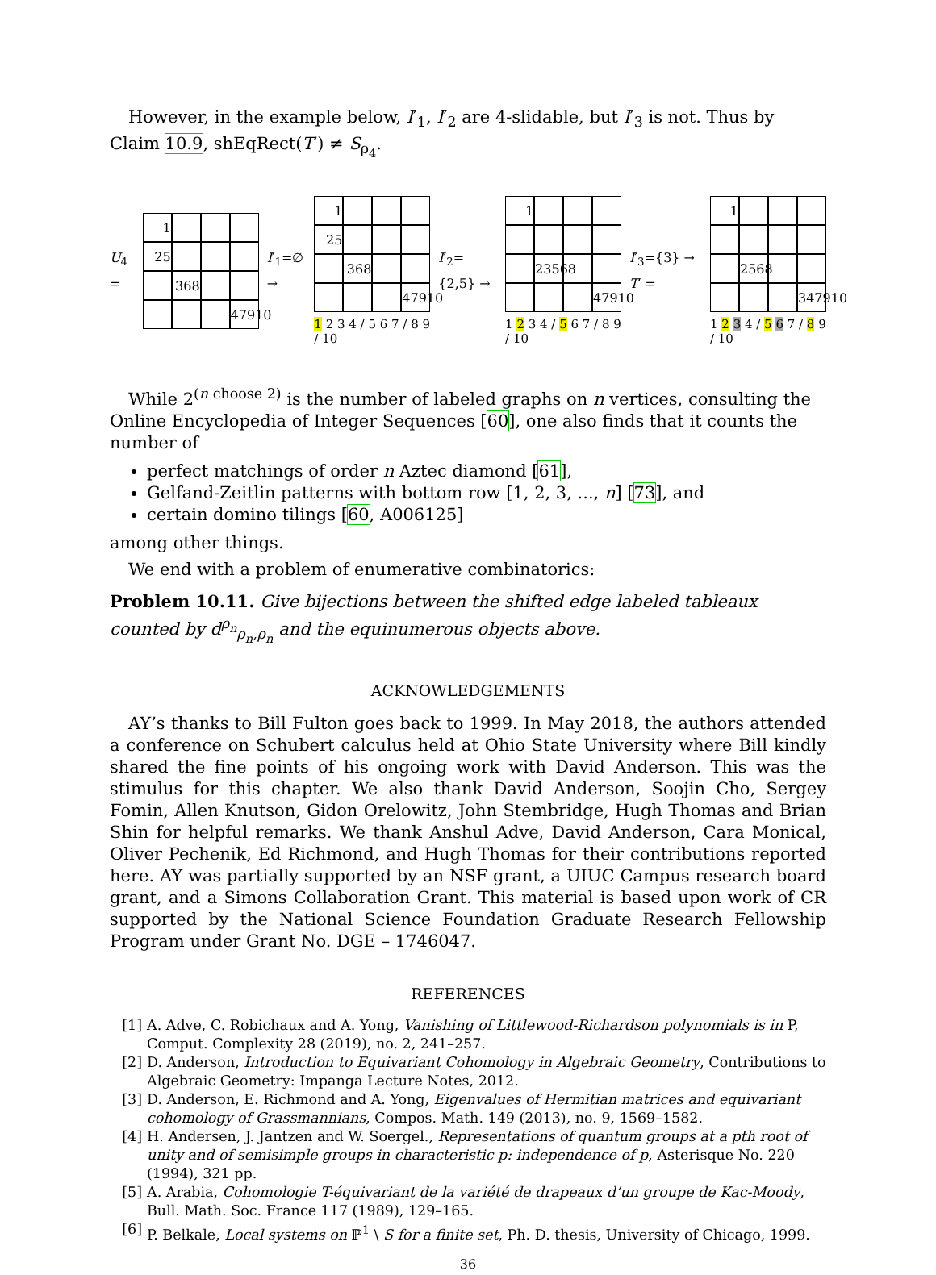However, in the example below, I′<sub>1</sub>, I′<sub>2</sub> are 4-slidable, but I′<sub>3</sub> is not. Thus by Claim 10.9, shEqRect(T′) ≠ S<sub>ρ<sub>4</sub></sub>.
U<sub>4</sub> =
1
25
368
47910
I′<sub>1</sub>=∅ →
1
25
368
47910
1 2 3 4 / 5 6 7 / 8 9 / 10
I′<sub>2</sub>={2,5} →
1
23568
47910
1 2 3 4 / 5 6 7 / 8 9 / 10
I′<sub>3</sub>={3} → T′ =
1
2568
347910
1 2 3 4 / 5 6 7 / 8 9 / 10
While 2<sup>(n choose 2)</sup> is the number of labeled graphs on n vertices, consulting the Online Encyclopedia of Integer Sequences [60], one also finds that it counts the number of
perfect matchings of order n Aztec diamond [61],
Gelfand-Zeitlin patterns with bottom row [1, 2, 3, ..., n] [73], and
certain domino tilings [60, A006125]
among other things.
We end with a problem of enumerative combinatorics:
Problem 10.11. Give bijections between the shifted edge labeled tableaux counted by d<sup>ρ<sub>n</sub></sup><sub>ρ<sub>n</sub>,ρ<sub>n</sub></sub> and the equinumerous objects above.
ACKNOWLEDGEMENTS
AY’s thanks to Bill Fulton goes back to 1999. In May 2018, the authors attended a conference on Schubert calculus held at Ohio State University where Bill kindly shared the fine points of his ongoing work with David Anderson. This was the stimulus for this chapter. We also thank David Anderson, Soojin Cho, Sergey Fomin, Allen Knutson, Gidon Orelowitz, John Stembridge, Hugh Thomas and Brian Shin for helpful remarks. We thank Anshul Adve, David Anderson, Cara Monical, Oliver Pechenik, Ed Richmond, and Hugh Thomas for their contributions reported here. AY was partially supported by an NSF grant, a UIUC Campus research board grant, and a Simons Collaboration Grant. This material is based upon work of CR supported by the National Science Foundation Graduate Research Fellowship Program under Grant No. DGE – 1746047.
REFERENCES
[1] A. Adve, C. Robichaux and A. Yong, Vanishing of Littlewood-Richardson polynomials is in P, Comput. Complexity 28 (2019), no. 2, 241–257.
[2] D. Anderson, Introduction to Equivariant Cohomology in Algebraic Geometry, Contributions to Algebraic Geometry: Impanga Lecture Notes, 2012.
[3] D. Anderson, E. Richmond and A. Yong, Eigenvalues of Hermitian matrices and equivariant cohomology of Grassmannians, Compos. Math. 149 (2013), no. 9, 1569–1582.
[4] H. Andersen, J. Jantzen and W. Soergel., Representations of quantum groups at a pth root of unity and of semisimple groups in characteristic p: independence of p, Asterisque No. 220 (1994), 321 pp.
[5] A. Arabia, Cohomologie T-équivariant de la variété de drapeaux d’un groupe de Kac-Moody, Bull. Math. Soc. France 117 (1989), 129–165.
[6] P. Belkale, Local systems on ℙ<sup>1</sup> \ S for a finite set, Ph. D. thesis, University of Chicago, 1999.
36